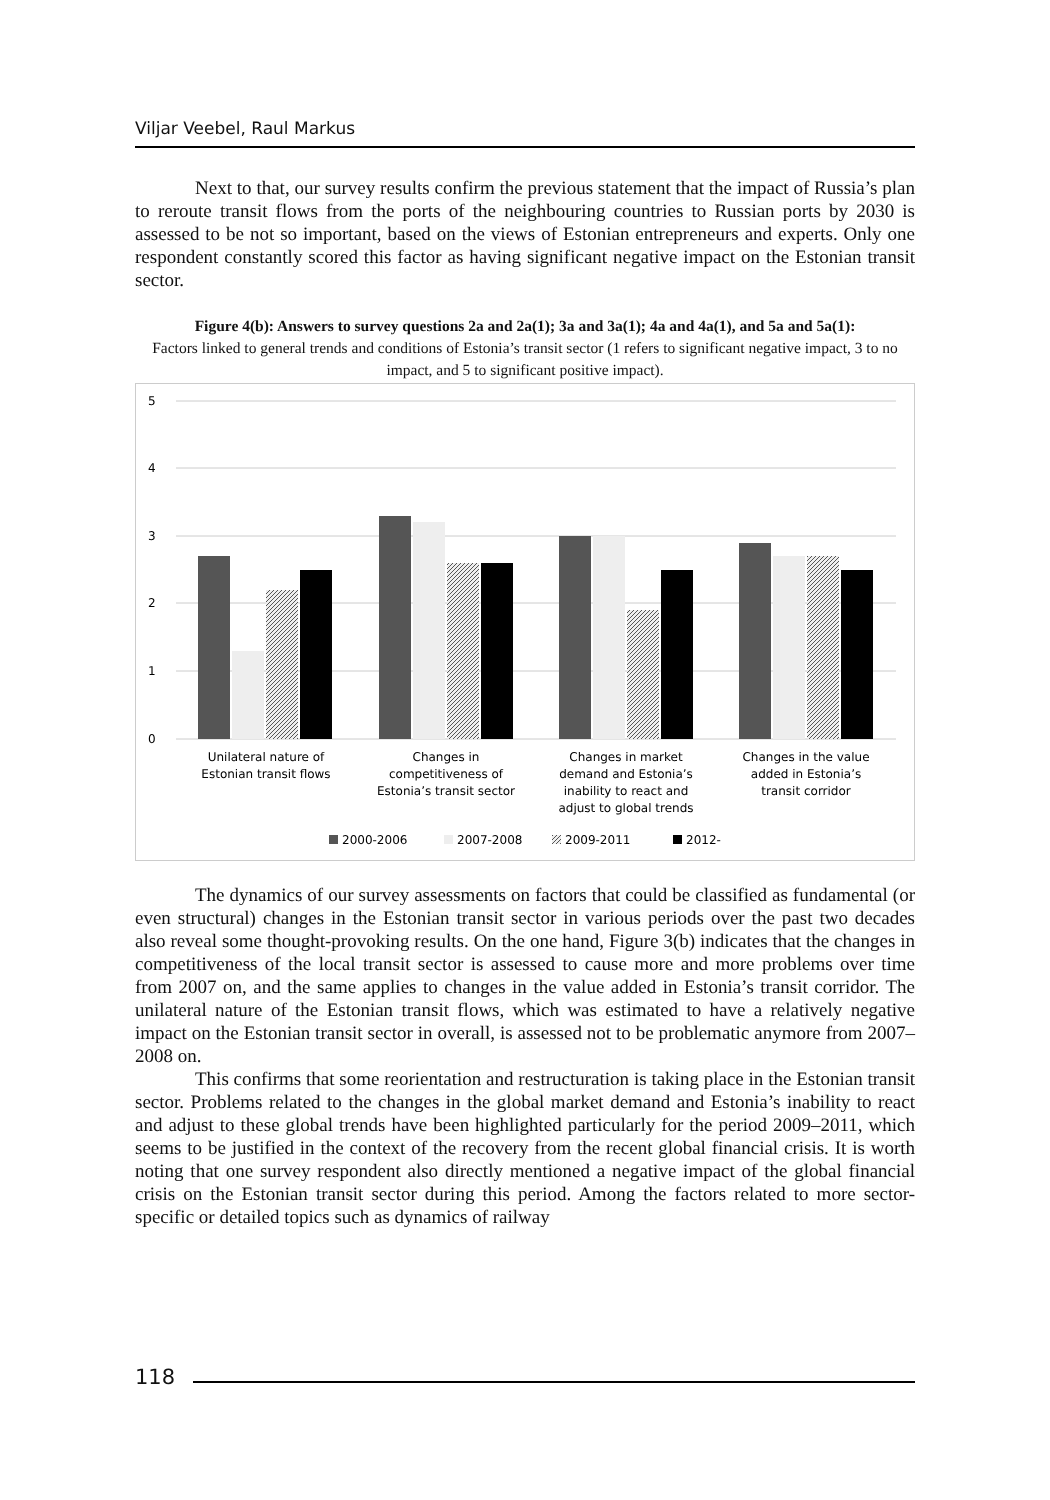Viljar Veebel, Raul Markus
Next to that, our survey results confirm the previous statement that the impact of Russia’s plan to reroute transit flows from the ports of the neighbouring countries to Russian ports by 2030 is assessed to be not so important, based on the views of Estonian entrepreneurs and experts. Only one respondent constantly scored this factor as having significant negative impact on the Estonian transit sector.
Figure 4(b): Answers to survey questions 2a and 2a(1); 3a and 3a(1); 4a and 4a(1), and 5a and 5a(1):
Factors linked to general trends and conditions of Estonia’s transit sector (1 refers to significant negative impact, 3 to no impact, and 5 to significant positive impact).
5
4
3
2
1
0
Unilateral nature of
Estonian transit flows
Changes in
competitiveness of
Estonia’s transit sector
Changes in market
demand and Estonia’s
inability to react and
adjust to global trends
Changes in the value
added in Estonia’s
transit corridor
2000-2006
2007-2008
2009-2011
2012-
The dynamics of our survey assessments on factors that could be classified as fundamental (or even structural) changes in the Estonian transit sector in various periods over the past two decades also reveal some thought-provoking results. On the one hand, Figure 3(b) indicates that the changes in competitiveness of the local transit sector is assessed to cause more and more problems over time from 2007 on, and the same applies to changes in the value added in Estonia’s transit corridor. The unilateral nature of the Estonian transit flows, which was estimated to have a relatively negative impact on the Estonian transit sector in overall, is assessed not to be problematic anymore from 2007–2008 on.
This confirms that some reorientation and restructuration is taking place in the Estonian transit sector. Problems related to the changes in the global market demand and Estonia’s inability to react and adjust to these global trends have been highlighted particularly for the period 2009–2011, which seems to be justified in the context of the recovery from the recent global financial crisis. It is worth noting that one survey respondent also directly mentioned a negative impact of the global financial crisis on the Estonian transit sector during this period. Among the factors related to more sector-specific or detailed topics such as dynamics of railway
118